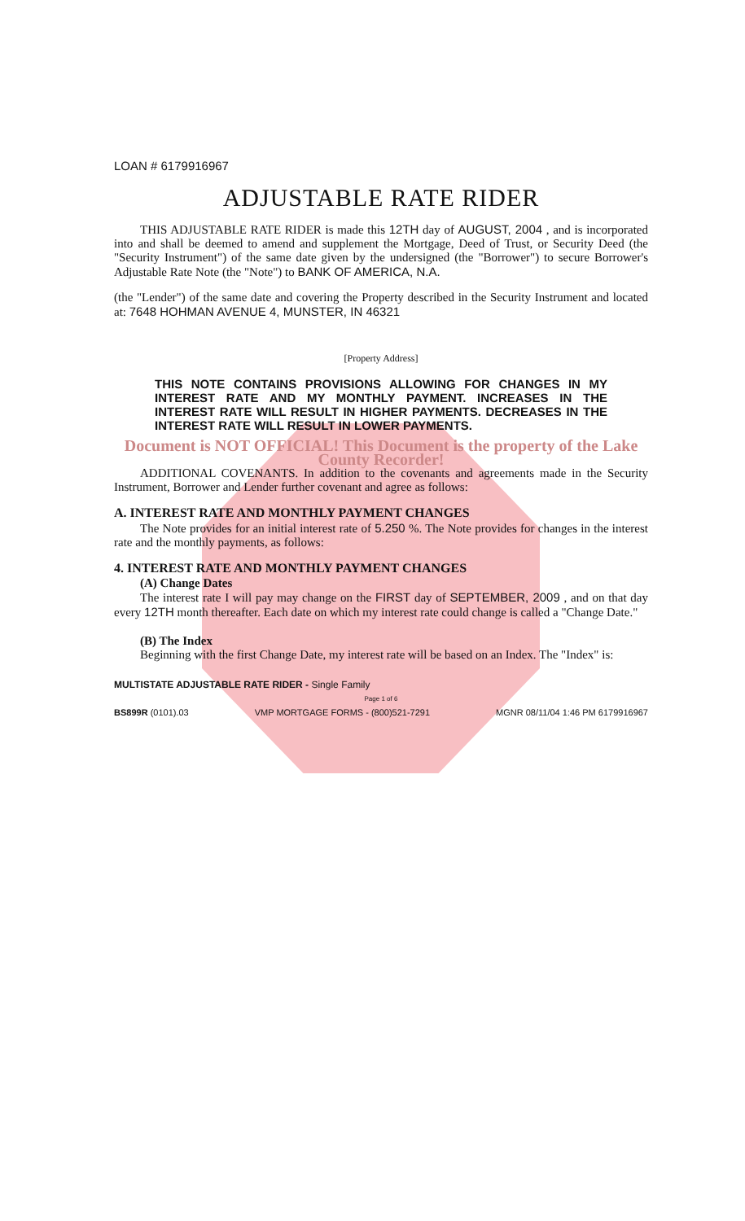LOAN # 6179916967
ADJUSTABLE RATE RIDER
THIS ADJUSTABLE RATE RIDER is made this 12TH day of AUGUST, 2004 , and is incorporated into and shall be deemed to amend and supplement the Mortgage, Deed of Trust, or Security Deed (the "Security Instrument") of the same date given by the undersigned (the "Borrower") to secure Borrower's Adjustable Rate Note (the "Note") to BANK OF AMERICA, N.A.
(the "Lender") of the same date and covering the Property described in the Security Instrument and located at: 7648 HOHMAN AVENUE 4, MUNSTER, IN 46321
[Property Address]
THIS NOTE CONTAINS PROVISIONS ALLOWING FOR CHANGES IN MY INTEREST RATE AND MY MONTHLY PAYMENT. INCREASES IN THE INTEREST RATE WILL RESULT IN HIGHER PAYMENTS. DECREASES IN THE INTEREST RATE WILL RESULT IN LOWER PAYMENTS.
Document is NOT OFFICIAL! This Document is the property of the Lake County Recorder!
ADDITIONAL COVENANTS. In addition to the covenants and agreements made in the Security Instrument, Borrower and Lender further covenant and agree as follows:
A. INTEREST RATE AND MONTHLY PAYMENT CHANGES
The Note provides for an initial interest rate of 5.250 %. The Note provides for changes in the interest rate and the monthly payments, as follows:
4. INTEREST RATE AND MONTHLY PAYMENT CHANGES
(A) Change Dates
The interest rate I will pay may change on the FIRST day of SEPTEMBER, 2009 , and on that day every 12TH month thereafter. Each date on which my interest rate could change is called a "Change Date."
(B) The Index
Beginning with the first Change Date, my interest rate will be based on an Index. The "Index" is:
MULTISTATE ADJUSTABLE RATE RIDER - Single Family
Page 1 of 6
BS899R (0101).03 VMP MORTGAGE FORMS - (800)521-7291 MGNR 08/11/04 1:46 PM 6179916967